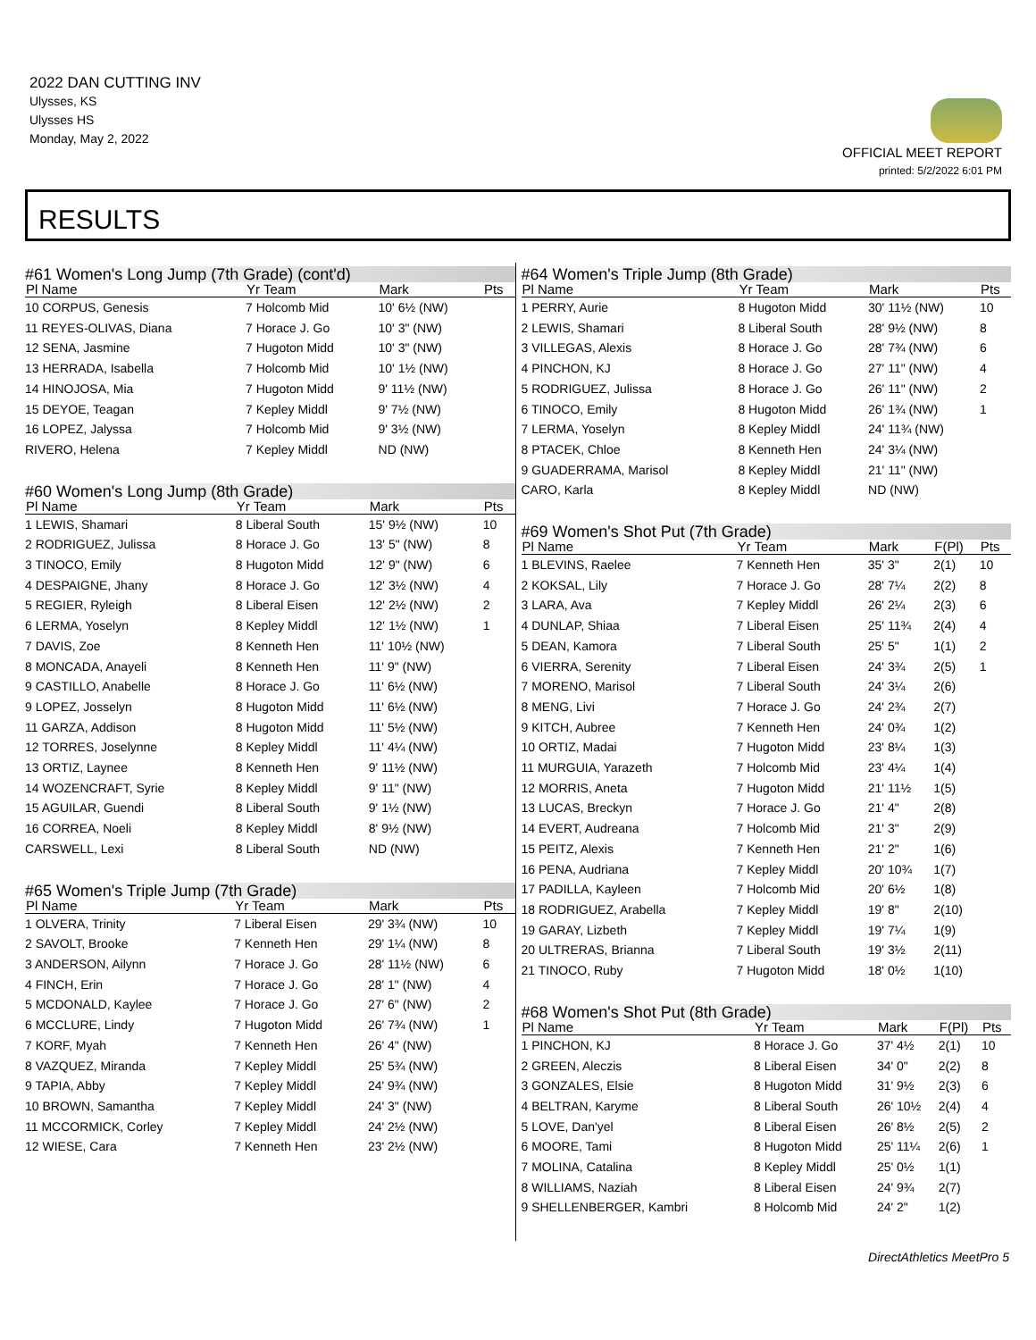2022 DAN CUTTING INV
Ulysses, KS
Ulysses HS
Monday, May 2, 2022
OFFICIAL MEET REPORT
printed: 5/2/2022 6:01 PM
RESULTS
#61 Women's Long Jump (7th Grade) (cont'd)
| Pl Name | Yr Team | Mark | Pts |
| --- | --- | --- | --- |
| 10 CORPUS, Genesis | 7 Holcomb Mid | 10' 6½ (NW) | |
| 11 REYES-OLIVAS, Diana | 7 Horace J. Go | 10' 3" (NW) | |
| 12 SENA, Jasmine | 7 Hugoton Midd | 10' 3" (NW) | |
| 13 HERRADA, Isabella | 7 Holcomb Mid | 10' 1½ (NW) | |
| 14 HINOJOSA, Mia | 7 Hugoton Midd | 9' 11½ (NW) | |
| 15 DEYOE, Teagan | 7 Kepley Middl | 9' 7½ (NW) | |
| 16 LOPEZ, Jalyssa | 7 Holcomb Mid | 9' 3½ (NW) | |
| RIVERO, Helena | 7 Kepley Middl | ND (NW) | |
#60 Women's Long Jump (8th Grade)
| Pl Name | Yr Team | Mark | Pts |
| --- | --- | --- | --- |
| 1 LEWIS, Shamari | 8 Liberal South | 15' 9½ (NW) | 10 |
| 2 RODRIGUEZ, Julissa | 8 Horace J. Go | 13' 5" (NW) | 8 |
| 3 TINOCO, Emily | 8 Hugoton Midd | 12' 9" (NW) | 6 |
| 4 DESPAIGNE, Jhany | 8 Horace J. Go | 12' 3½ (NW) | 4 |
| 5 REGIER, Ryleigh | 8 Liberal Eisen | 12' 2½ (NW) | 2 |
| 6 LERMA, Yoselyn | 8 Kepley Middl | 12' 1½ (NW) | 1 |
| 7 DAVIS, Zoe | 8 Kenneth Hen | 11' 10½ (NW) | |
| 8 MONCADA, Anayeli | 8 Kenneth Hen | 11' 9" (NW) | |
| 9 CASTILLO, Anabelle | 8 Horace J. Go | 11' 6½ (NW) | |
| 9 LOPEZ, Josselyn | 8 Hugoton Midd | 11' 6½ (NW) | |
| 11 GARZA, Addison | 8 Hugoton Midd | 11' 5½ (NW) | |
| 12 TORRES, Joselynne | 8 Kepley Middl | 11' 4¼ (NW) | |
| 13 ORTIZ, Laynee | 8 Kenneth Hen | 9' 11½ (NW) | |
| 14 WOZENCRAFT, Syrie | 8 Kepley Middl | 9' 11" (NW) | |
| 15 AGUILAR, Guendi | 8 Liberal South | 9' 1½ (NW) | |
| 16 CORREA, Noeli | 8 Kepley Middl | 8' 9½ (NW) | |
| CARSWELL, Lexi | 8 Liberal South | ND (NW) | |
#65 Women's Triple Jump (7th Grade)
| Pl Name | Yr Team | Mark | Pts |
| --- | --- | --- | --- |
| 1 OLVERA, Trinity | 7 Liberal Eisen | 29' 3¾ (NW) | 10 |
| 2 SAVOLT, Brooke | 7 Kenneth Hen | 29' 1¼ (NW) | 8 |
| 3 ANDERSON, Ailynn | 7 Horace J. Go | 28' 11½ (NW) | 6 |
| 4 FINCH, Erin | 7 Horace J. Go | 28' 1" (NW) | 4 |
| 5 MCDONALD, Kaylee | 7 Horace J. Go | 27' 6" (NW) | 2 |
| 6 MCCLURE, Lindy | 7 Hugoton Midd | 26' 7¾ (NW) | 1 |
| 7 KORF, Myah | 7 Kenneth Hen | 26' 4" (NW) | |
| 8 VAZQUEZ, Miranda | 7 Kepley Middl | 25' 5¾ (NW) | |
| 9 TAPIA, Abby | 7 Kepley Middl | 24' 9¾ (NW) | |
| 10 BROWN, Samantha | 7 Kepley Middl | 24' 3" (NW) | |
| 11 MCCORMICK, Corley | 7 Kepley Middl | 24' 2½ (NW) | |
| 12 WIESE, Cara | 7 Kenneth Hen | 23' 2½ (NW) | |
#64 Women's Triple Jump (8th Grade)
| Pl Name | Yr Team | Mark | Pts |
| --- | --- | --- | --- |
| 1 PERRY, Aurie | 8 Hugoton Midd | 30' 11½ (NW) | 10 |
| 2 LEWIS, Shamari | 8 Liberal South | 28' 9½ (NW) | 8 |
| 3 VILLEGAS, Alexis | 8 Horace J. Go | 28' 7¾ (NW) | 6 |
| 4 PINCHON, KJ | 8 Horace J. Go | 27' 11" (NW) | 4 |
| 5 RODRIGUEZ, Julissa | 8 Horace J. Go | 26' 11" (NW) | 2 |
| 6 TINOCO, Emily | 8 Hugoton Midd | 26' 1¾ (NW) | 1 |
| 7 LERMA, Yoselyn | 8 Kepley Middl | 24' 11¾ (NW) | |
| 8 PTACEK, Chloe | 8 Kenneth Hen | 24' 3¼ (NW) | |
| 9 GUADERRAMA, Marisol | 8 Kepley Middl | 21' 11" (NW) | |
| CARO, Karla | 8 Kepley Middl | ND (NW) | |
#69 Women's Shot Put (7th Grade)
| Pl Name | Yr Team | Mark | F(Pl) | Pts |
| --- | --- | --- | --- | --- |
| 1 BLEVINS, Raelee | 7 Kenneth Hen | 35' 3" | 2(1) | 10 |
| 2 KOKSAL, Lily | 7 Horace J. Go | 28' 7¼ | 2(2) | 8 |
| 3 LARA, Ava | 7 Kepley Middl | 26' 2¼ | 2(3) | 6 |
| 4 DUNLAP, Shiaa | 7 Liberal Eisen | 25' 11¾ | 2(4) | 4 |
| 5 DEAN, Kamora | 7 Liberal South | 25' 5" | 1(1) | 2 |
| 6 VIERRA, Serenity | 7 Liberal Eisen | 24' 3¾ | 2(5) | 1 |
| 7 MORENO, Marisol | 7 Liberal South | 24' 3¼ | 2(6) | |
| 8 MENG, Livi | 7 Horace J. Go | 24' 2¾ | 2(7) | |
| 9 KITCH, Aubree | 7 Kenneth Hen | 24' 0¾ | 1(2) | |
| 10 ORTIZ, Madai | 7 Hugoton Midd | 23' 8¼ | 1(3) | |
| 11 MURGUIA, Yarazeth | 7 Holcomb Mid | 23' 4¼ | 1(4) | |
| 12 MORRIS, Aneta | 7 Hugoton Midd | 21' 11½ | 1(5) | |
| 13 LUCAS, Breckyn | 7 Horace J. Go | 21' 4" | 2(8) | |
| 14 EVERT, Audreana | 7 Holcomb Mid | 21' 3" | 2(9) | |
| 15 PEITZ, Alexis | 7 Kenneth Hen | 21' 2" | 1(6) | |
| 16 PENA, Audriana | 7 Kepley Middl | 20' 10¾ | 1(7) | |
| 17 PADILLA, Kayleen | 7 Holcomb Mid | 20' 6½ | 1(8) | |
| 18 RODRIGUEZ, Arabella | 7 Kepley Middl | 19' 8" | 2(10) | |
| 19 GARAY, Lizbeth | 7 Kepley Middl | 19' 7¼ | 1(9) | |
| 20 ULTRERAS, Brianna | 7 Liberal South | 19' 3½ | 2(11) | |
| 21 TINOCO, Ruby | 7 Hugoton Midd | 18' 0½ | 1(10) | |
#68 Women's Shot Put (8th Grade)
| Pl Name | Yr Team | Mark | F(Pl) | Pts |
| --- | --- | --- | --- | --- |
| 1 PINCHON, KJ | 8 Horace J. Go | 37' 4½ | 2(1) | 10 |
| 2 GREEN, Aleczis | 8 Liberal Eisen | 34' 0" | 2(2) | 8 |
| 3 GONZALES, Elsie | 8 Hugoton Midd | 31' 9½ | 2(3) | 6 |
| 4 BELTRAN, Karyme | 8 Liberal South | 26' 10½ | 2(4) | 4 |
| 5 LOVE, Dan'yel | 8 Liberal Eisen | 26' 8½ | 2(5) | 2 |
| 6 MOORE, Tami | 8 Hugoton Midd | 25' 11¼ | 2(6) | 1 |
| 7 MOLINA, Catalina | 8 Kepley Middl | 25' 0½ | 1(1) | |
| 8 WILLIAMS, Naziah | 8 Liberal Eisen | 24' 9¾ | 2(7) | |
| 9 SHELLENBERGER, Kambri | 8 Holcomb Mid | 24' 2" | 1(2) | |
DirectAthletics MeetPro 5